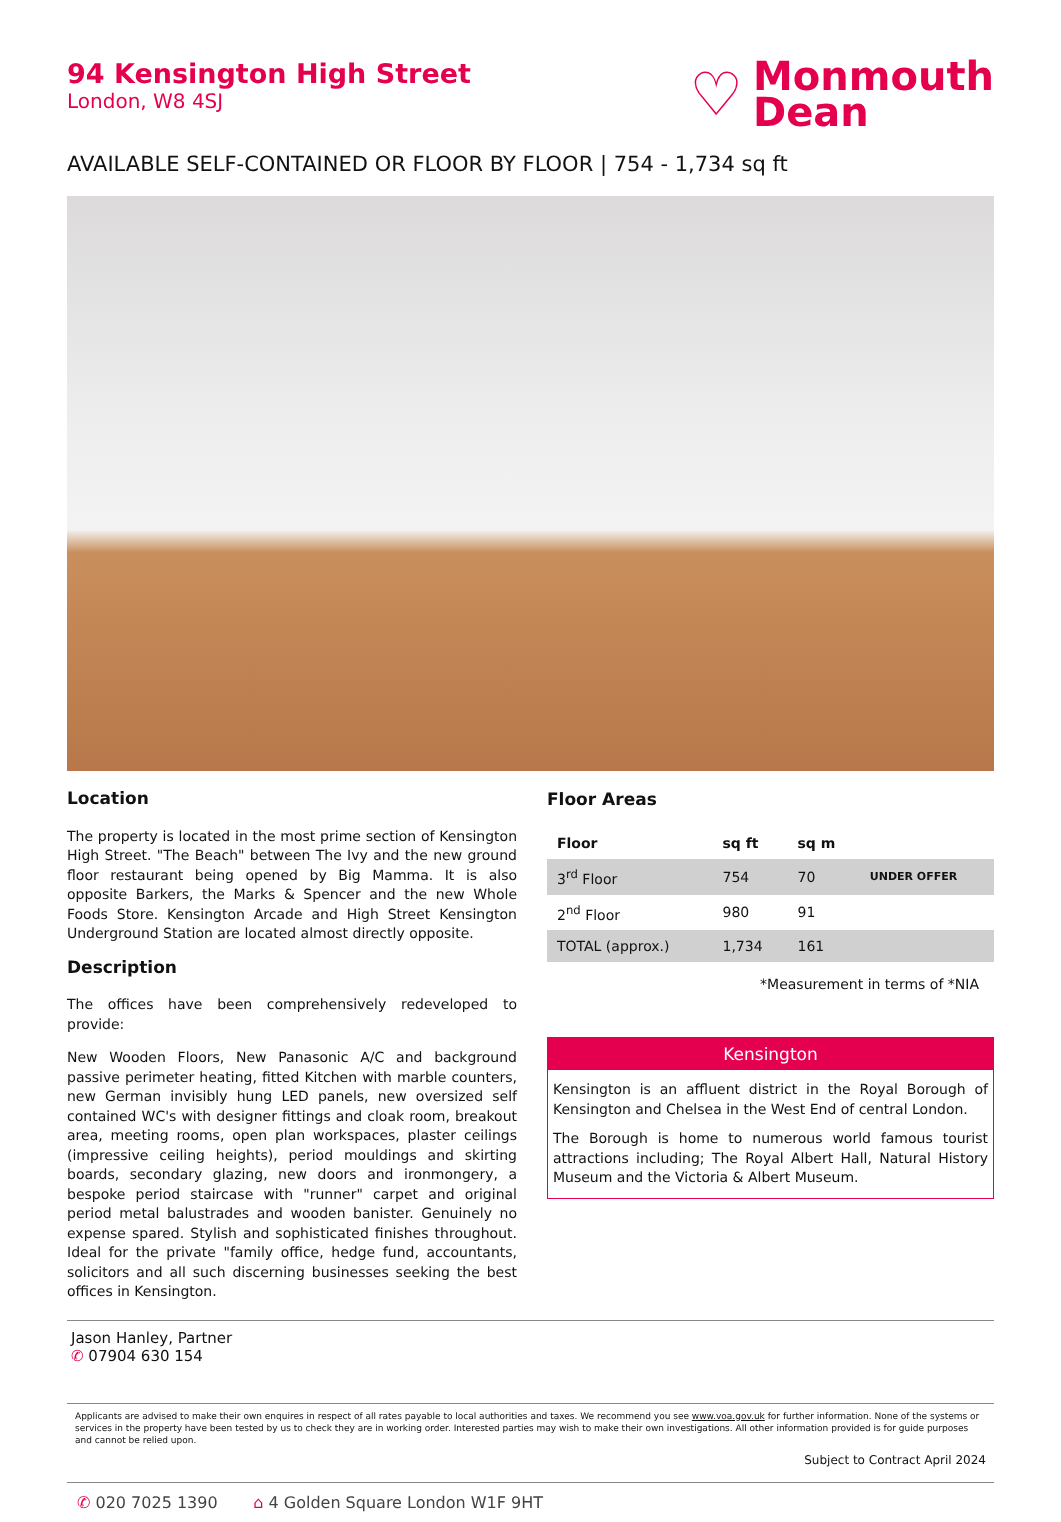94 Kensington High Street
London, W8 4SJ
♡
Monmouth
Dean
AVAILABLE SELF-CONTAINED OR FLOOR BY FLOOR | 754 - 1,734 sq ft
Location
The property is located in the most prime section of Kensington High Street. "The Beach" between The Ivy and the new ground floor restaurant being opened by Big Mamma. It is also opposite Barkers, the Marks & Spencer and the new Whole Foods Store. Kensington Arcade and High Street Kensington Underground Station are located almost directly opposite.
Description
The offices have been comprehensively redeveloped to provide:
New Wooden Floors, New Panasonic A/C and background passive perimeter heating, fitted Kitchen with marble counters, new German invisibly hung LED panels, new oversized self contained WC's with designer fittings and cloak room, breakout area, meeting rooms, open plan workspaces, plaster ceilings (impressive ceiling heights), period mouldings and skirting boards, secondary glazing, new doors and ironmongery, a bespoke period staircase with "runner" carpet and original period metal balustrades and wooden banister. Genuinely no expense spared. Stylish and sophisticated finishes throughout. Ideal for the private "family office, hedge fund, accountants, solicitors and all such discerning businesses seeking the best offices in Kensington.
Floor Areas
| Floor | sq ft | sq m | |
| --- | --- | --- | --- |
| 3<sup>rd</sup> Floor | 754 | 70 | UNDER OFFER |
| 2<sup>nd</sup> Floor | 980 | 91 | |
| TOTAL (approx.) | 1,734 | 161 | |
*Measurement in terms of *NIA
Kensington
Kensington is an affluent district in the Royal Borough of Kensington and Chelsea in the West End of central London.
The Borough is home to numerous world famous tourist attractions including; The Royal Albert Hall, Natural History Museum and the Victoria & Albert Museum.
Jason Hanley, Partner
✆ 07904 630 154
Applicants are advised to make their own enquires in respect of all rates payable to local authorities and taxes. We recommend you see www.voa.gov.uk for further information. None of the systems or services in the property have been tested by us to check they are in working order. Interested parties may wish to make their own investigations. All other information provided is for guide purposes and cannot be relied upon.
Subject to Contract April 2024
✆ 020 7025 1390 ⌂ 4 Golden Square London W1F 9HT